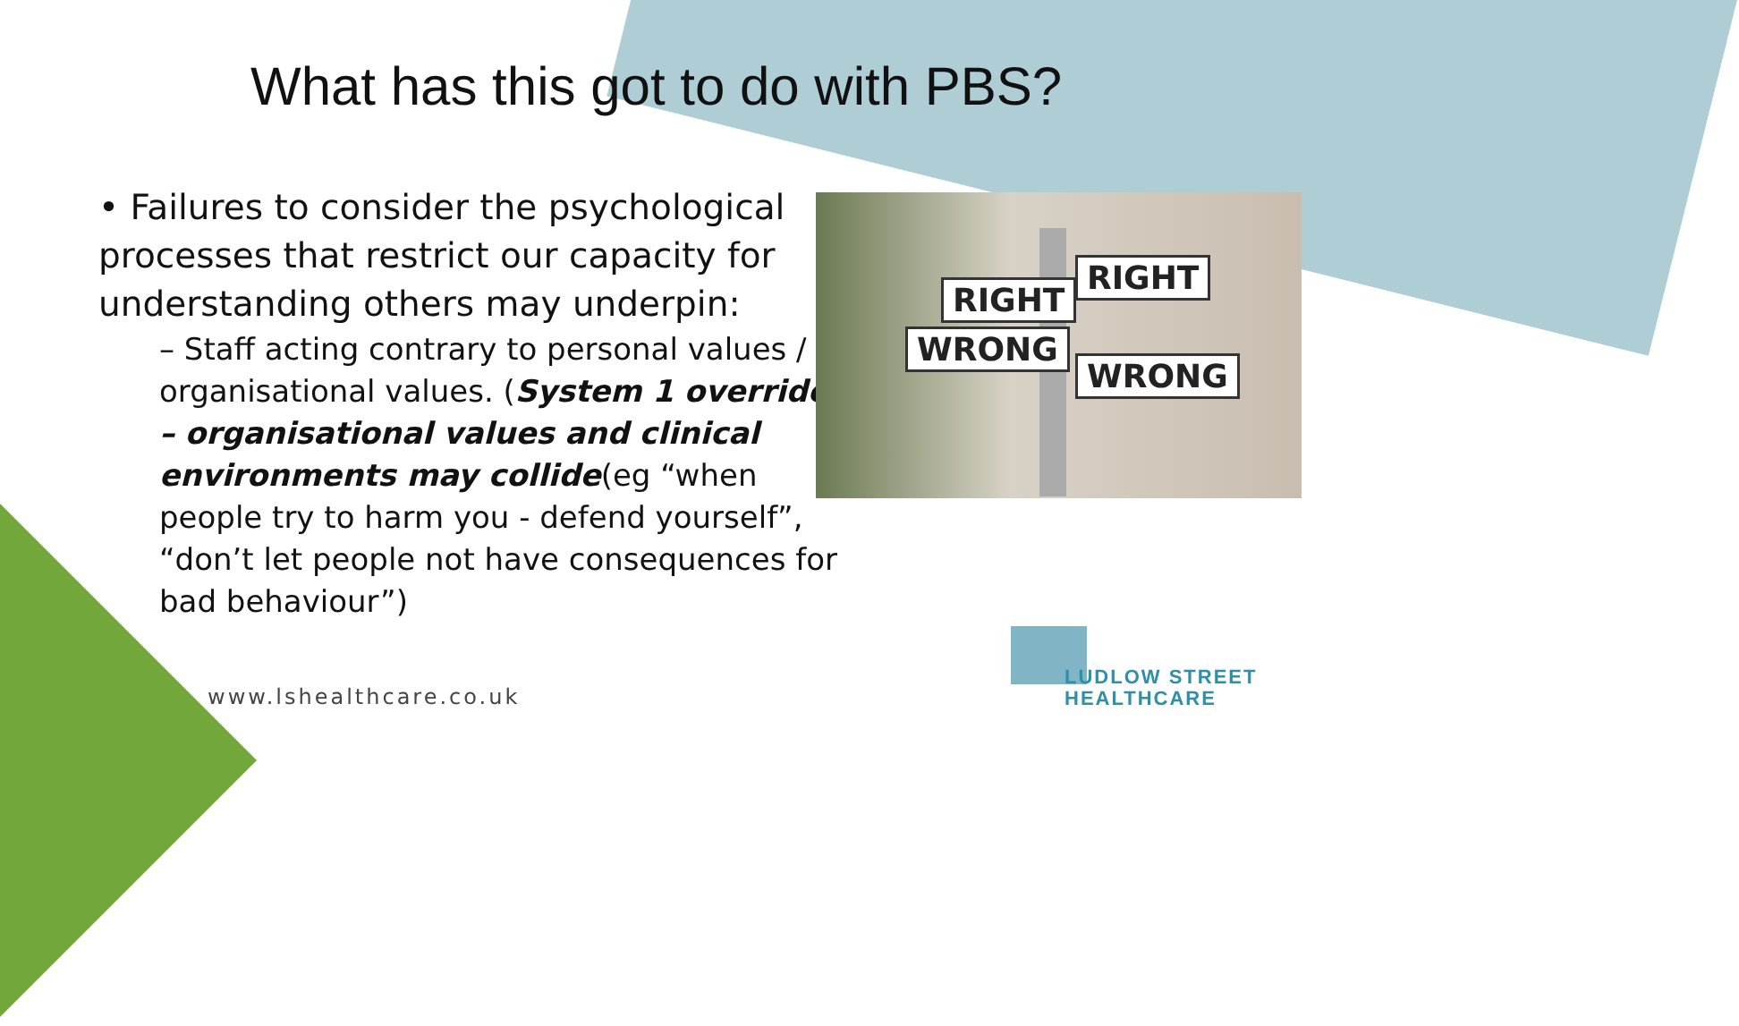What has this got to do with PBS?
• Failures to consider the psychological processes that restrict our capacity for understanding others may underpin:
– Staff acting contrary to personal values / organisational values. (System 1 override – organisational values and clinical environments may collide(eg “when people try to harm you - defend yourself”, “don’t let people not have consequences for bad behaviour”)
RIGHT
RIGHT
WRONG
WRONG
www.lshealthcare.co.uk
LUDLOW STREET
HEALTHCARE